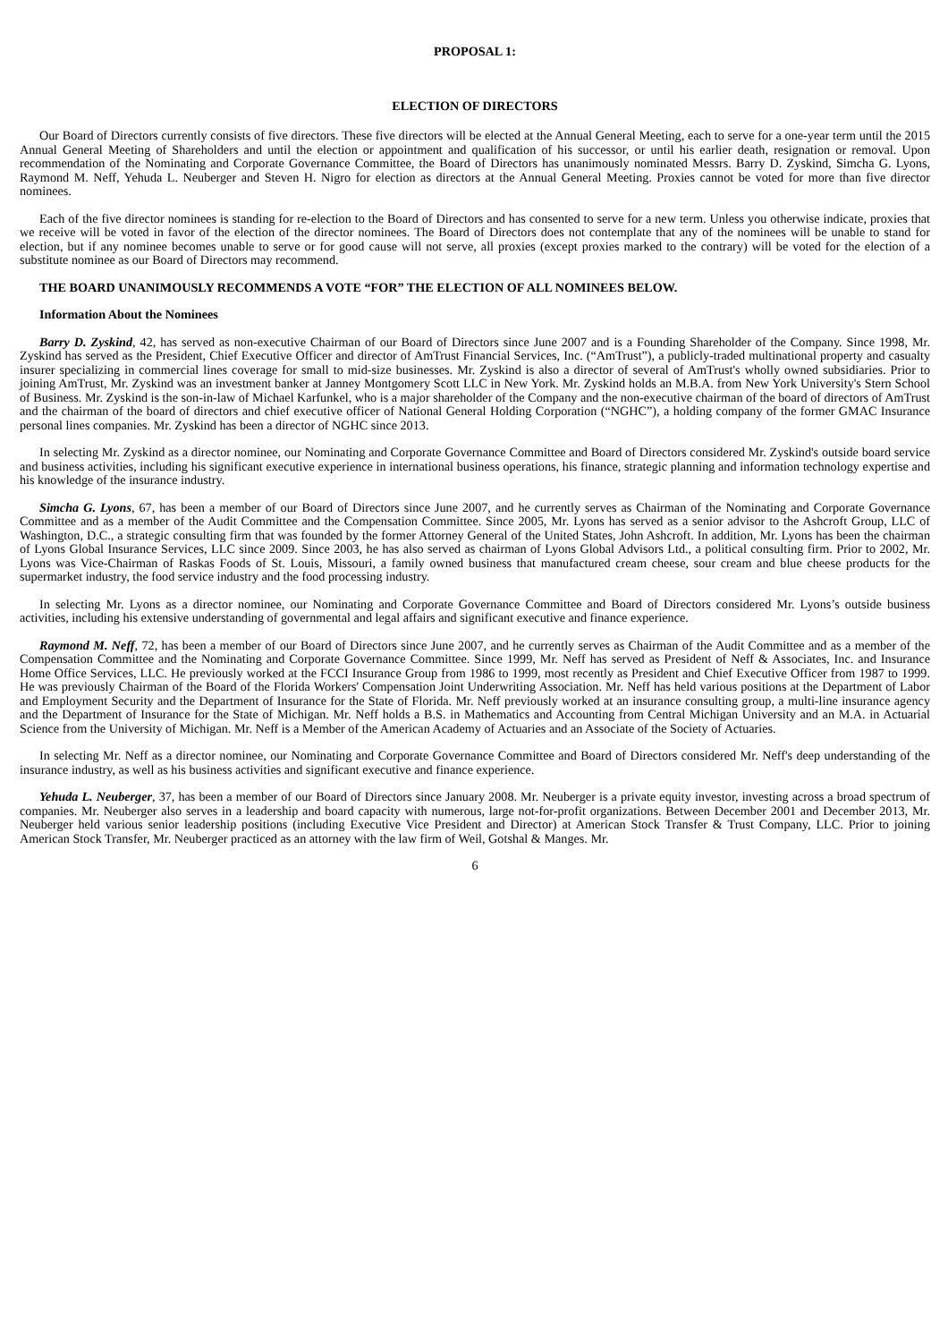PROPOSAL 1:
ELECTION OF DIRECTORS
Our Board of Directors currently consists of five directors. These five directors will be elected at the Annual General Meeting, each to serve for a one-year term until the 2015 Annual General Meeting of Shareholders and until the election or appointment and qualification of his successor, or until his earlier death, resignation or removal. Upon recommendation of the Nominating and Corporate Governance Committee, the Board of Directors has unanimously nominated Messrs. Barry D. Zyskind, Simcha G. Lyons, Raymond M. Neff, Yehuda L. Neuberger and Steven H. Nigro for election as directors at the Annual General Meeting. Proxies cannot be voted for more than five director nominees.
Each of the five director nominees is standing for re-election to the Board of Directors and has consented to serve for a new term. Unless you otherwise indicate, proxies that we receive will be voted in favor of the election of the director nominees. The Board of Directors does not contemplate that any of the nominees will be unable to stand for election, but if any nominee becomes unable to serve or for good cause will not serve, all proxies (except proxies marked to the contrary) will be voted for the election of a substitute nominee as our Board of Directors may recommend.
THE BOARD UNANIMOUSLY RECOMMENDS A VOTE “FOR” THE ELECTION OF ALL NOMINEES BELOW.
Information About the Nominees
Barry D. Zyskind, 42, has served as non-executive Chairman of our Board of Directors since June 2007 and is a Founding Shareholder of the Company. Since 1998, Mr. Zyskind has served as the President, Chief Executive Officer and director of AmTrust Financial Services, Inc. (“AmTrust”), a publicly-traded multinational property and casualty insurer specializing in commercial lines coverage for small to mid-size businesses. Mr. Zyskind is also a director of several of AmTrust's wholly owned subsidiaries. Prior to joining AmTrust, Mr. Zyskind was an investment banker at Janney Montgomery Scott LLC in New York. Mr. Zyskind holds an M.B.A. from New York University's Stern School of Business. Mr. Zyskind is the son-in-law of Michael Karfunkel, who is a major shareholder of the Company and the non-executive chairman of the board of directors of AmTrust and the chairman of the board of directors and chief executive officer of National General Holding Corporation (“NGHC”), a holding company of the former GMAC Insurance personal lines companies. Mr. Zyskind has been a director of NGHC since 2013.
In selecting Mr. Zyskind as a director nominee, our Nominating and Corporate Governance Committee and Board of Directors considered Mr. Zyskind's outside board service and business activities, including his significant executive experience in international business operations, his finance, strategic planning and information technology expertise and his knowledge of the insurance industry.
Simcha G. Lyons, 67, has been a member of our Board of Directors since June 2007, and he currently serves as Chairman of the Nominating and Corporate Governance Committee and as a member of the Audit Committee and the Compensation Committee. Since 2005, Mr. Lyons has served as a senior advisor to the Ashcroft Group, LLC of Washington, D.C., a strategic consulting firm that was founded by the former Attorney General of the United States, John Ashcroft. In addition, Mr. Lyons has been the chairman of Lyons Global Insurance Services, LLC since 2009. Since 2003, he has also served as chairman of Lyons Global Advisors Ltd., a political consulting firm. Prior to 2002, Mr. Lyons was Vice-Chairman of Raskas Foods of St. Louis, Missouri, a family owned business that manufactured cream cheese, sour cream and blue cheese products for the supermarket industry, the food service industry and the food processing industry.
In selecting Mr. Lyons as a director nominee, our Nominating and Corporate Governance Committee and Board of Directors considered Mr. Lyons’s outside business activities, including his extensive understanding of governmental and legal affairs and significant executive and finance experience.
Raymond M. Neff, 72, has been a member of our Board of Directors since June 2007, and he currently serves as Chairman of the Audit Committee and as a member of the Compensation Committee and the Nominating and Corporate Governance Committee. Since 1999, Mr. Neff has served as President of Neff & Associates, Inc. and Insurance Home Office Services, LLC. He previously worked at the FCCI Insurance Group from 1986 to 1999, most recently as President and Chief Executive Officer from 1987 to 1999. He was previously Chairman of the Board of the Florida Workers' Compensation Joint Underwriting Association. Mr. Neff has held various positions at the Department of Labor and Employment Security and the Department of Insurance for the State of Florida. Mr. Neff previously worked at an insurance consulting group, a multi-line insurance agency and the Department of Insurance for the State of Michigan. Mr. Neff holds a B.S. in Mathematics and Accounting from Central Michigan University and an M.A. in Actuarial Science from the University of Michigan. Mr. Neff is a Member of the American Academy of Actuaries and an Associate of the Society of Actuaries.
In selecting Mr. Neff as a director nominee, our Nominating and Corporate Governance Committee and Board of Directors considered Mr. Neff's deep understanding of the insurance industry, as well as his business activities and significant executive and finance experience.
Yehuda L. Neuberger, 37, has been a member of our Board of Directors since January 2008. Mr. Neuberger is a private equity investor, investing across a broad spectrum of companies. Mr. Neuberger also serves in a leadership and board capacity with numerous, large not-for-profit organizations. Between December 2001 and December 2013, Mr. Neuberger held various senior leadership positions (including Executive Vice President and Director) at American Stock Transfer & Trust Company, LLC. Prior to joining American Stock Transfer, Mr. Neuberger practiced as an attorney with the law firm of Weil, Gotshal & Manges. Mr.
6